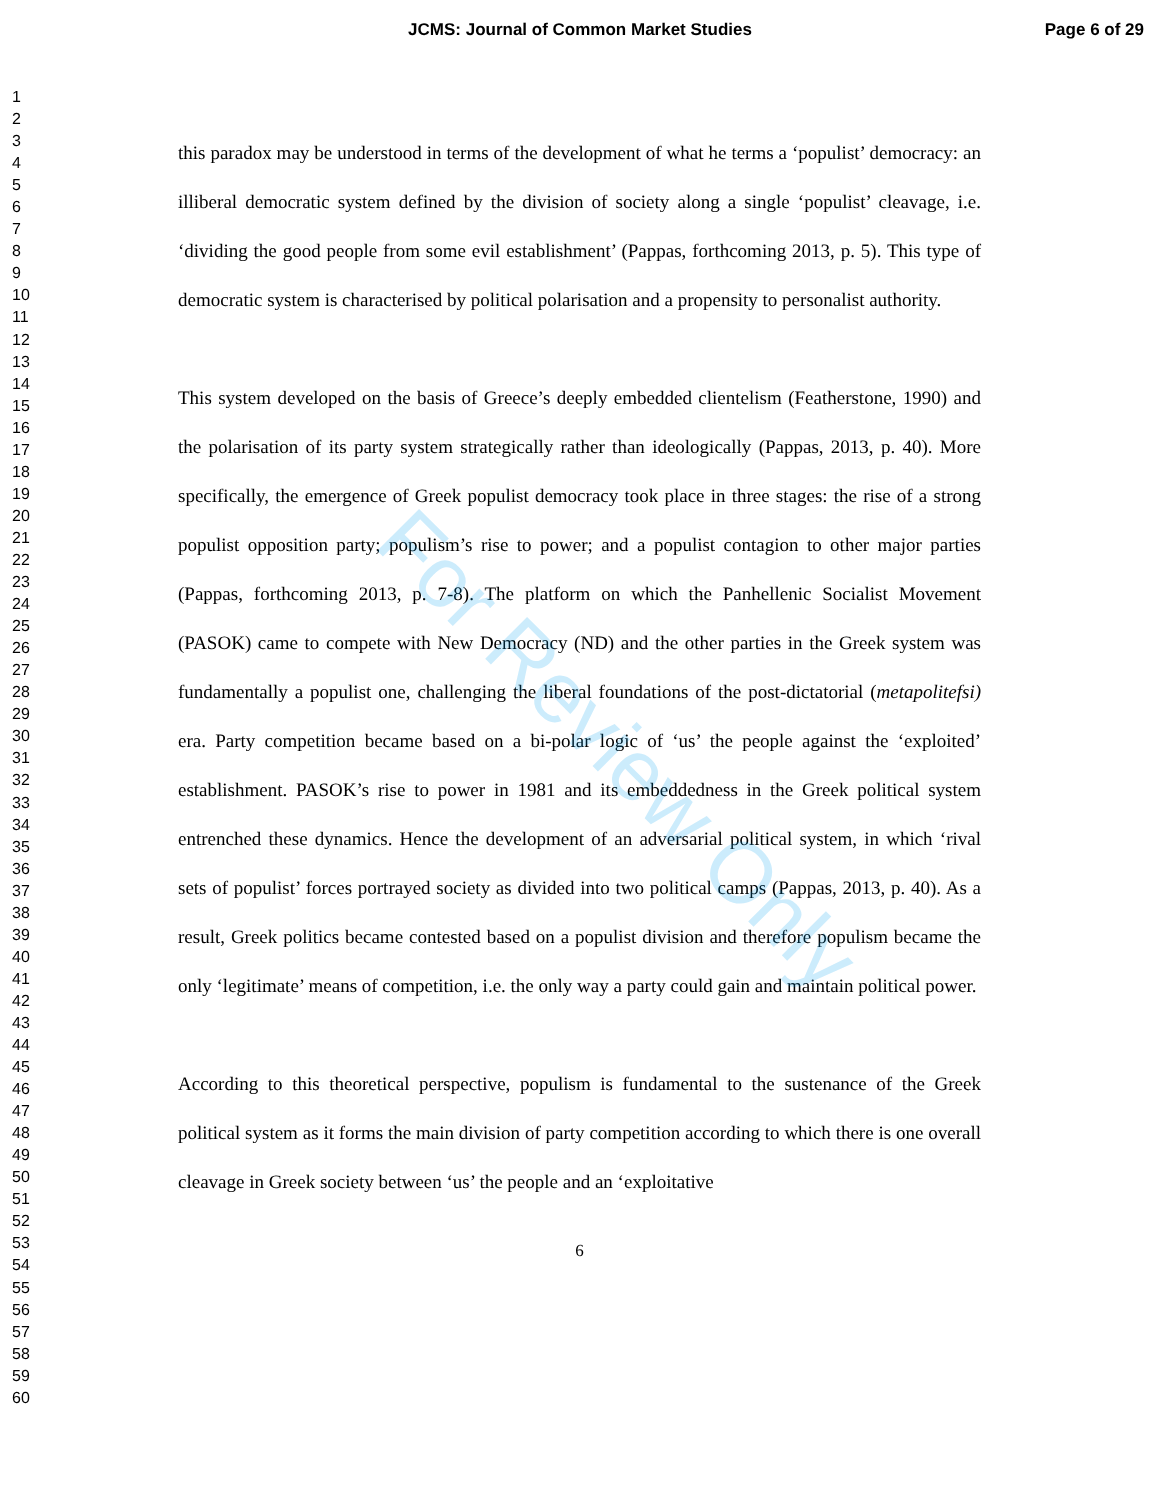JCMS: Journal of Common Market Studies Page 6 of 29
For Review Only
1
2
3
4
5
6
7
8
9
10
11
12
13
14
15
16
17
18
19
20
21
22
23
24
25
26
27
28
29
30
31
32
33
34
35
36
37
38
39
40
41
42
43
44
45
46
47
48
49
50
51
52
53
54
55
56
57
58
59
60
this paradox may be understood in terms of the development of what he terms a ‘populist’ democracy: an illiberal democratic system defined by the division of society along a single ‘populist’ cleavage, i.e. ‘dividing the good people from some evil establishment’ (Pappas, forthcoming 2013, p. 5). This type of democratic system is characterised by political polarisation and a propensity to personalist authority.
This system developed on the basis of Greece’s deeply embedded clientelism (Featherstone, 1990) and the polarisation of its party system strategically rather than ideologically (Pappas, 2013, p. 40). More specifically, the emergence of Greek populist democracy took place in three stages: the rise of a strong populist opposition party; populism’s rise to power; and a populist contagion to other major parties (Pappas, forthcoming 2013, p. 7-8). The platform on which the Panhellenic Socialist Movement (PASOK) came to compete with New Democracy (ND) and the other parties in the Greek system was fundamentally a populist one, challenging the liberal foundations of the post-dictatorial (metapolitefsi) era. Party competition became based on a bi-polar logic of ‘us’ the people against the ‘exploited’ establishment. PASOK’s rise to power in 1981 and its embeddedness in the Greek political system entrenched these dynamics. Hence the development of an adversarial political system, in which ‘rival sets of populist’ forces portrayed society as divided into two political camps (Pappas, 2013, p. 40). As a result, Greek politics became contested based on a populist division and therefore populism became the only ‘legitimate’ means of competition, i.e. the only way a party could gain and maintain political power.
According to this theoretical perspective, populism is fundamental to the sustenance of the Greek political system as it forms the main division of party competition according to which there is one overall cleavage in Greek society between ‘us’ the people and an ‘exploitative
6